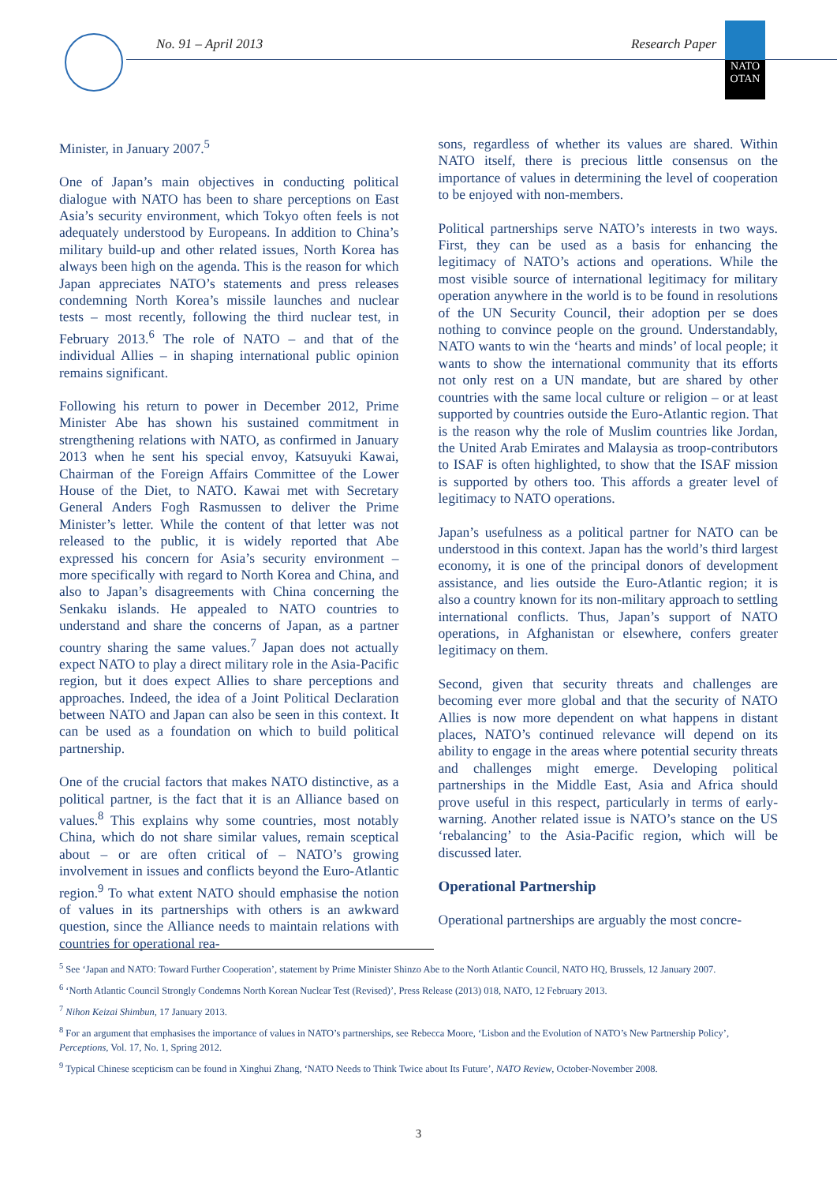No. 91 – April 2013 Research Paper
NATO
OTAN
Minister, in January 2007.<sup>5</sup>
One of Japan’s main objectives in conducting political dialogue with NATO has been to share perceptions on East Asia’s security environment, which Tokyo often feels is not adequately understood by Europeans. In addition to China’s military build-up and other related issues, North Korea has always been high on the agenda. This is the reason for which Japan appreciates NATO’s statements and press releases condemning North Korea’s missile launches and nuclear tests – most recently, following the third nuclear test, in February 2013.<sup>6</sup> The role of NATO – and that of the individual Allies – in shaping international public opinion remains significant.
Following his return to power in December 2012, Prime Minister Abe has shown his sustained commitment in strengthening relations with NATO, as confirmed in January 2013 when he sent his special envoy, Katsuyuki Kawai, Chairman of the Foreign Affairs Committee of the Lower House of the Diet, to NATO. Kawai met with Secretary General Anders Fogh Rasmussen to deliver the Prime Minister’s letter. While the content of that letter was not released to the public, it is widely reported that Abe expressed his concern for Asia’s security environment – more specifically with regard to North Korea and China, and also to Japan’s disagreements with China concerning the Senkaku islands. He appealed to NATO countries to understand and share the concerns of Japan, as a partner country sharing the same values.<sup>7</sup> Japan does not actually expect NATO to play a direct military role in the Asia-Pacific region, but it does expect Allies to share perceptions and approaches. Indeed, the idea of a Joint Political Declaration between NATO and Japan can also be seen in this context. It can be used as a foundation on which to build political partnership.
One of the crucial factors that makes NATO distinctive, as a political partner, is the fact that it is an Alliance based on values.<sup>8</sup> This explains why some countries, most notably China, which do not share similar values, remain sceptical about – or are often critical of – NATO’s growing involvement in issues and conflicts beyond the Euro-Atlantic region.<sup>9</sup> To what extent NATO should emphasise the notion of values in its partnerships with others is an awkward question, since the Alliance needs to maintain relations with countries for operational rea-
sons, regardless of whether its values are shared. Within NATO itself, there is precious little consensus on the importance of values in determining the level of cooperation to be enjoyed with non-members.
Political partnerships serve NATO’s interests in two ways. First, they can be used as a basis for enhancing the legitimacy of NATO’s actions and operations. While the most visible source of international legitimacy for military operation anywhere in the world is to be found in resolutions of the UN Security Council, their adoption per se does nothing to convince people on the ground. Understandably, NATO wants to win the ‘hearts and minds’ of local people; it wants to show the international community that its efforts not only rest on a UN mandate, but are shared by other countries with the same local culture or religion – or at least supported by countries outside the Euro-Atlantic region. That is the reason why the role of Muslim countries like Jordan, the United Arab Emirates and Malaysia as troop-contributors to ISAF is often highlighted, to show that the ISAF mission is supported by others too. This affords a greater level of legitimacy to NATO operations.
Japan’s usefulness as a political partner for NATO can be understood in this context. Japan has the world’s third largest economy, it is one of the principal donors of development assistance, and lies outside the Euro-Atlantic region; it is also a country known for its non-military approach to settling international conflicts. Thus, Japan’s support of NATO operations, in Afghanistan or elsewhere, confers greater legitimacy on them.
Second, given that security threats and challenges are becoming ever more global and that the security of NATO Allies is now more dependent on what happens in distant places, NATO’s continued relevance will depend on its ability to engage in the areas where potential security threats and challenges might emerge. Developing political partnerships in the Middle East, Asia and Africa should prove useful in this respect, particularly in terms of early-warning. Another related issue is NATO’s stance on the US ‘rebalancing’ to the Asia-Pacific region, which will be discussed later.
Operational Partnership
Operational partnerships are arguably the most concre-
<sup>5</sup> See ‘Japan and NATO: Toward Further Cooperation’, statement by Prime Minister Shinzo Abe to the North Atlantic Council, NATO HQ, Brussels, 12 January 2007.
<sup>6</sup> ‘North Atlantic Council Strongly Condemns North Korean Nuclear Test (Revised)’, Press Release (2013) 018, NATO, 12 February 2013.
<sup>7</sup> Nihon Keizai Shimbun, 17 January 2013.
<sup>8</sup> For an argument that emphasises the importance of values in NATO’s partnerships, see Rebecca Moore, ‘Lisbon and the Evolution of NATO’s New Partnership Policy’, Perceptions, Vol. 17, No. 1, Spring 2012.
<sup>9</sup> Typical Chinese scepticism can be found in Xinghui Zhang, ‘NATO Needs to Think Twice about Its Future’, NATO Review, October-November 2008.
3